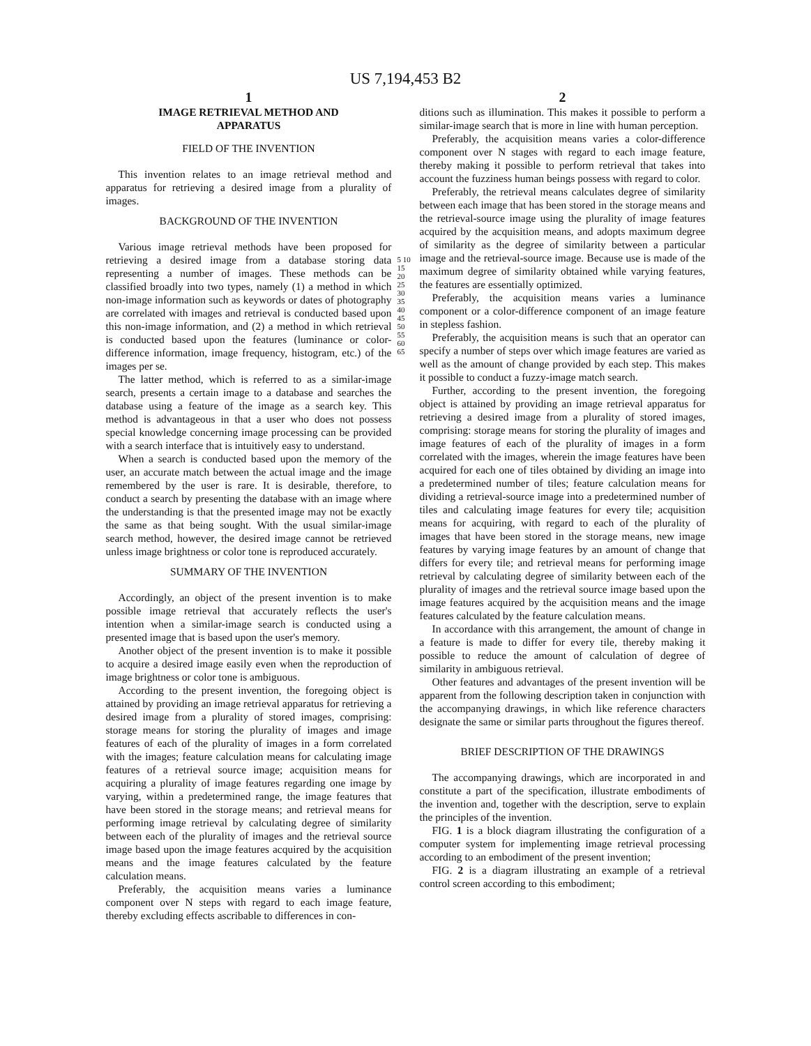US 7,194,453 B2
1
IMAGE RETRIEVAL METHOD AND
APPARATUS
FIELD OF THE INVENTION
This invention relates to an image retrieval method and apparatus for retrieving a desired image from a plurality of images.
BACKGROUND OF THE INVENTION
Various image retrieval methods have been proposed for retrieving a desired image from a database storing data representing a number of images. These methods can be classified broadly into two types, namely (1) a method in which non-image information such as keywords or dates of photography are correlated with images and retrieval is conducted based upon this non-image information, and (2) a method in which retrieval is conducted based upon the features (luminance or color-difference information, image frequency, histogram, etc.) of the images per se.
The latter method, which is referred to as a similar-image search, presents a certain image to a database and searches the database using a feature of the image as a search key. This method is advantageous in that a user who does not possess special knowledge concerning image processing can be provided with a search interface that is intuitively easy to understand.
When a search is conducted based upon the memory of the user, an accurate match between the actual image and the image remembered by the user is rare. It is desirable, therefore, to conduct a search by presenting the database with an image where the understanding is that the presented image may not be exactly the same as that being sought. With the usual similar-image search method, however, the desired image cannot be retrieved unless image brightness or color tone is reproduced accurately.
SUMMARY OF THE INVENTION
Accordingly, an object of the present invention is to make possible image retrieval that accurately reflects the user's intention when a similar-image search is conducted using a presented image that is based upon the user's memory.
Another object of the present invention is to make it possible to acquire a desired image easily even when the reproduction of image brightness or color tone is ambiguous.
According to the present invention, the foregoing object is attained by providing an image retrieval apparatus for retrieving a desired image from a plurality of stored images, comprising: storage means for storing the plurality of images and image features of each of the plurality of images in a form correlated with the images; feature calculation means for calculating image features of a retrieval source image; acquisition means for acquiring a plurality of image features regarding one image by varying, within a predetermined range, the image features that have been stored in the storage means; and retrieval means for performing image retrieval by calculating degree of similarity between each of the plurality of images and the retrieval source image based upon the image features acquired by the acquisition means and the image features calculated by the feature calculation means.
Preferably, the acquisition means varies a luminance component over N steps with regard to each image feature, thereby excluding effects ascribable to differences in con-
5 10 15 20 25 30 35 40 45 50 55 60 65
2
ditions such as illumination. This makes it possible to perform a similar-image search that is more in line with human perception.
Preferably, the acquisition means varies a color-difference component over N stages with regard to each image feature, thereby making it possible to perform retrieval that takes into account the fuzziness human beings possess with regard to color.
Preferably, the retrieval means calculates degree of similarity between each image that has been stored in the storage means and the retrieval-source image using the plurality of image features acquired by the acquisition means, and adopts maximum degree of similarity as the degree of similarity between a particular image and the retrieval-source image. Because use is made of the maximum degree of similarity obtained while varying features, the features are essentially optimized.
Preferably, the acquisition means varies a luminance component or a color-difference component of an image feature in stepless fashion.
Preferably, the acquisition means is such that an operator can specify a number of steps over which image features are varied as well as the amount of change provided by each step. This makes it possible to conduct a fuzzy-image match search.
Further, according to the present invention, the foregoing object is attained by providing an image retrieval apparatus for retrieving a desired image from a plurality of stored images, comprising: storage means for storing the plurality of images and image features of each of the plurality of images in a form correlated with the images, wherein the image features have been acquired for each one of tiles obtained by dividing an image into a predetermined number of tiles; feature calculation means for dividing a retrieval-source image into a predetermined number of tiles and calculating image features for every tile; acquisition means for acquiring, with regard to each of the plurality of images that have been stored in the storage means, new image features by varying image features by an amount of change that differs for every tile; and retrieval means for performing image retrieval by calculating degree of similarity between each of the plurality of images and the retrieval source image based upon the image features acquired by the acquisition means and the image features calculated by the feature calculation means.
In accordance with this arrangement, the amount of change in a feature is made to differ for every tile, thereby making it possible to reduce the amount of calculation of degree of similarity in ambiguous retrieval.
Other features and advantages of the present invention will be apparent from the following description taken in conjunction with the accompanying drawings, in which like reference characters designate the same or similar parts throughout the figures thereof.
BRIEF DESCRIPTION OF THE DRAWINGS
The accompanying drawings, which are incorporated in and constitute a part of the specification, illustrate embodiments of the invention and, together with the description, serve to explain the principles of the invention.
FIG. 1 is a block diagram illustrating the configuration of a computer system for implementing image retrieval processing according to an embodiment of the present invention;
FIG. 2 is a diagram illustrating an example of a retrieval control screen according to this embodiment;